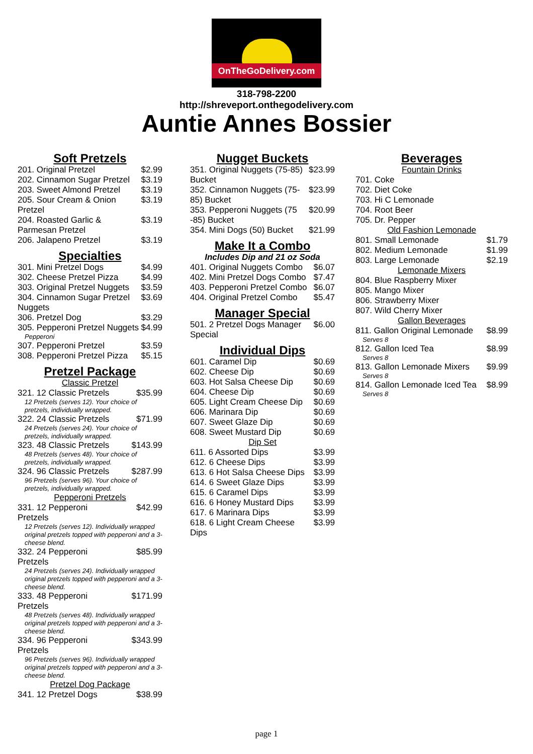OnTheGoDelivery.com
318-798-2200
http://shreveport.onthegodelivery.com
Auntie Annes Bossier
Soft Pretzels
| 201. Original Pretzel | $2.99 |
| 202. Cinnamon Sugar Pretzel | $3.19 |
| 203. Sweet Almond Pretzel | $3.19 |
| 205. Sour Cream & Onion Pretzel | $3.19 |
| 204. Roasted Garlic & Parmesan Pretzel | $3.19 |
| 206. Jalapeno Pretzel | $3.19 |
Specialties
| 301. Mini Pretzel Dogs | $4.99 |
| 302. Cheese Pretzel Pizza | $4.99 |
| 303. Original Pretzel Nuggets | $3.59 |
| 304. Cinnamon Sugar Pretzel Nuggets | $3.69 |
| 306. Pretzel Dog | $3.29 |
| 305. Pepperoni Pretzel Nuggets | $4.99 |
| Pepperoni | |
| 307. Pepperoni Pretzel | $3.59 |
| 308. Pepperoni Pretzel Pizza | $5.15 |
Pretzel Package
Classic Pretzel
| 321. 12 Classic Pretzels | $35.99 |
| 12 Pretzels (serves 12). Your choice of pretzels, individually wrapped. | |
| 322. 24 Classic Pretzels | $71.99 |
| 24 Pretzels (serves 24). Your choice of pretzels, individually wrapped. | |
| 323. 48 Classic Pretzels | $143.99 |
| 48 Pretzels (serves 48). Your choice of pretzels, individually wrapped. | |
| 324. 96 Classic Pretzels | $287.99 |
| 96 Pretzels (serves 96). Your choice of pretzels, individually wrapped. | |
Pepperoni Pretzels
| 331. 12 Pepperoni Pretzels | $42.99 |
| 12 Pretzels (serves 12). Individually wrapped original pretzels topped with pepperoni and a 3-cheese blend. | |
| 332. 24 Pepperoni Pretzels | $85.99 |
| 24 Pretzels (serves 24). Individually wrapped original pretzels topped with pepperoni and a 3-cheese blend. | |
| 333. 48 Pepperoni Pretzels | $171.99 |
| 48 Pretzels (serves 48). Individually wrapped original pretzels topped with pepperoni and a 3-cheese blend. | |
| 334. 96 Pepperoni Pretzels | $343.99 |
| 96 Pretzels (serves 96). Individually wrapped original pretzels topped with pepperoni and a 3-cheese blend. | |
Pretzel Dog Package
| 341. 12 Pretzel Dogs | $38.99 |
Nugget Buckets
| 351. Original Nuggets (75-85) Bucket | $23.99 |
| 352. Cinnamon Nuggets (75-85) Bucket | $23.99 |
| 353. Pepperoni Nuggets (75 -85) Bucket | $20.99 |
| 354. Mini Dogs (50) Bucket | $21.99 |
Make It a Combo
Includes Dip and 21 oz Soda
| 401. Original Nuggets Combo | $6.07 |
| 402. Mini Pretzel Dogs Combo | $7.47 |
| 403. Pepperoni Pretzel Combo | $6.07 |
| 404. Original Pretzel Combo | $5.47 |
Manager Special
| 501. 2 Pretzel Dogs Manager Special | $6.00 |
Individual Dips
| 601. Caramel Dip | $0.69 |
| 602. Cheese Dip | $0.69 |
| 603. Hot Salsa Cheese Dip | $0.69 |
| 604. Cheese Dip | $0.69 |
| 605. Light Cream Cheese Dip | $0.69 |
| 606. Marinara Dip | $0.69 |
| 607. Sweet Glaze Dip | $0.69 |
| 608. Sweet Mustard Dip | $0.69 |
Dip Set
| 611. 6 Assorted Dips | $3.99 |
| 612. 6 Cheese Dips | $3.99 |
| 613. 6 Hot Salsa Cheese Dips | $3.99 |
| 614. 6 Sweet Glaze Dips | $3.99 |
| 615. 6 Caramel Dips | $3.99 |
| 616. 6 Honey Mustard Dips | $3.99 |
| 617. 6 Marinara Dips | $3.99 |
| 618. 6 Light Cream Cheese Dips | $3.99 |
Beverages
Fountain Drinks
| 701. Coke | |
| 702. Diet Coke | |
| 703. Hi C Lemonade | |
| 704. Root Beer | |
| 705. Dr. Pepper | |
Old Fashion Lemonade
| 801. Small Lemonade | $1.79 |
| 802. Medium Lemonade | $1.99 |
| 803. Large Lemonade | $2.19 |
Lemonade Mixers
| 804. Blue Raspberry Mixer |
| 805. Mango Mixer |
| 806. Strawberry Mixer |
| 807. Wild Cherry Mixer |
Gallon Beverages
| 811. Gallon Original Lemonade | $8.99 |
| Serves 8 | |
| 812. Gallon Iced Tea | $8.99 |
| Serves 8 | |
| 813. Gallon Lemonade Mixers | $9.99 |
| Serves 8 | |
| 814. Gallon Lemonade Iced Tea | $8.99 |
| Serves 8 | |
page 1